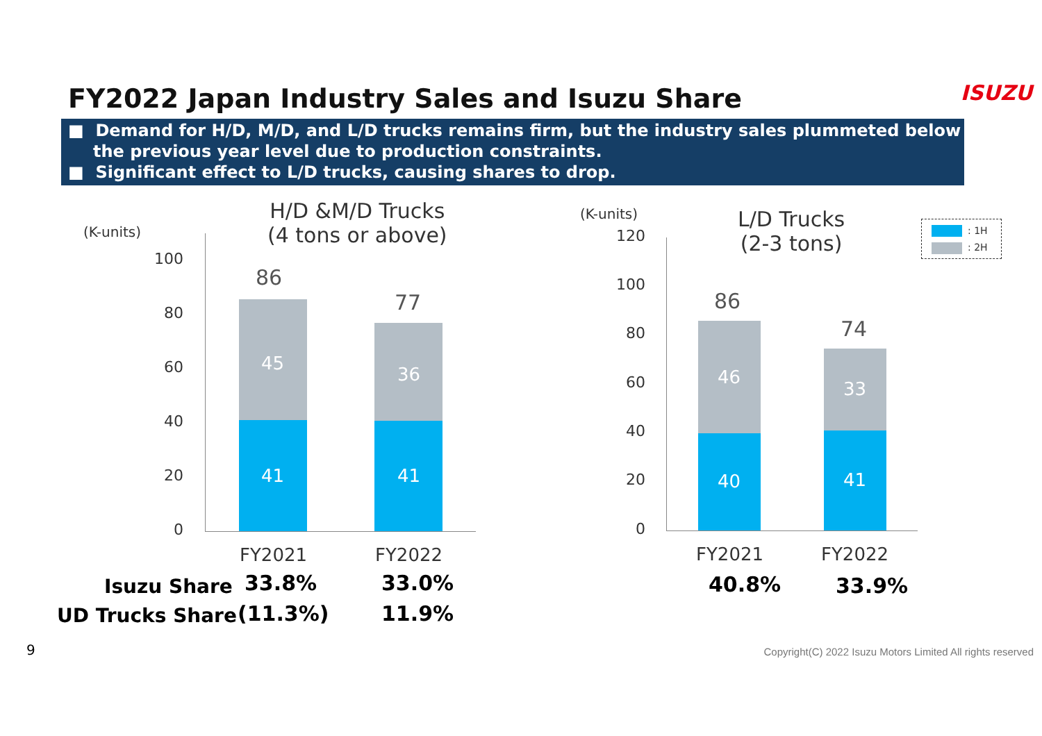FY2022 Japan Industry Sales and Isuzu Share
ISUZU
■ Demand for H/D, M/D, and L/D trucks remains firm, but the industry sales plummeted below the previous year level due to production constraints.
■ Significant effect to L/D trucks, causing shares to drop.
H/D &M/D Trucks
(4 tons or above)
(K-units)
100
80
60
40
20
0
86
77
45
36
41 41
FY2021 FY2022
Isuzu Share 33.8% 33.0%
UD Trucks Share (11.3%) 11.9%
(K-units)
L/D Trucks
(2-3 tons)
: 1H
: 2H
120
100
80
60
40
20
0
86
74
46
33
40 41
FY2021 FY2022
40.8% 33.9%
9 Copyright(C) 2022 Isuzu Motors Limited All rights reserved